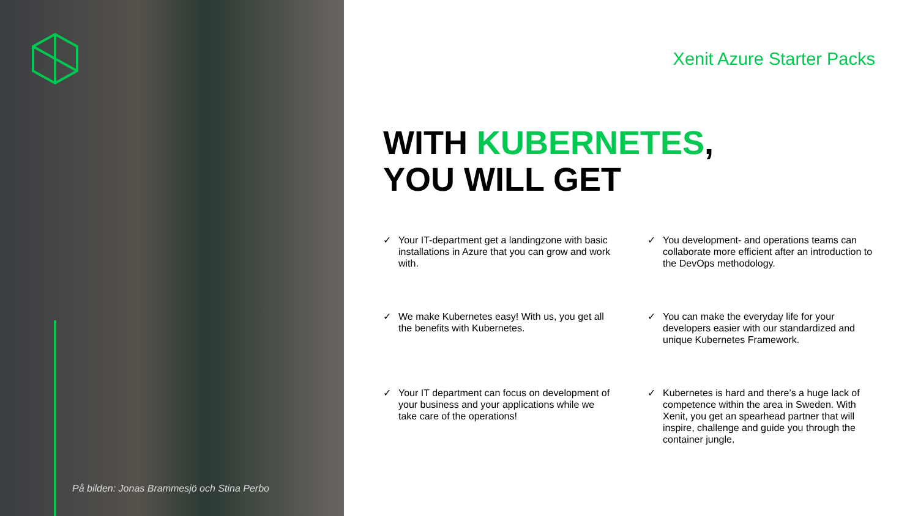På bilden: Jonas Brammesjö och Stina Perbo
Xenit Azure Starter Packs
WITH KUBERNETES,
YOU WILL GET
✓
Your IT-department get a landingzone with basic installations in Azure that you can grow and work with.
✓
You development- and operations teams can collaborate more efficient after an introduction to the DevOps methodology.
✓
We make Kubernetes easy! With us, you get all the benefits with Kubernetes.
✓
You can make the everyday life for your developers easier with our standardized and unique Kubernetes Framework.
✓
Your IT department can focus on development of your business and your applications while we take care of the operations!
✓
Kubernetes is hard and there’s a huge lack of competence within the area in Sweden. With Xenit, you get an spearhead partner that will inspire, challenge and guide you through the container jungle.